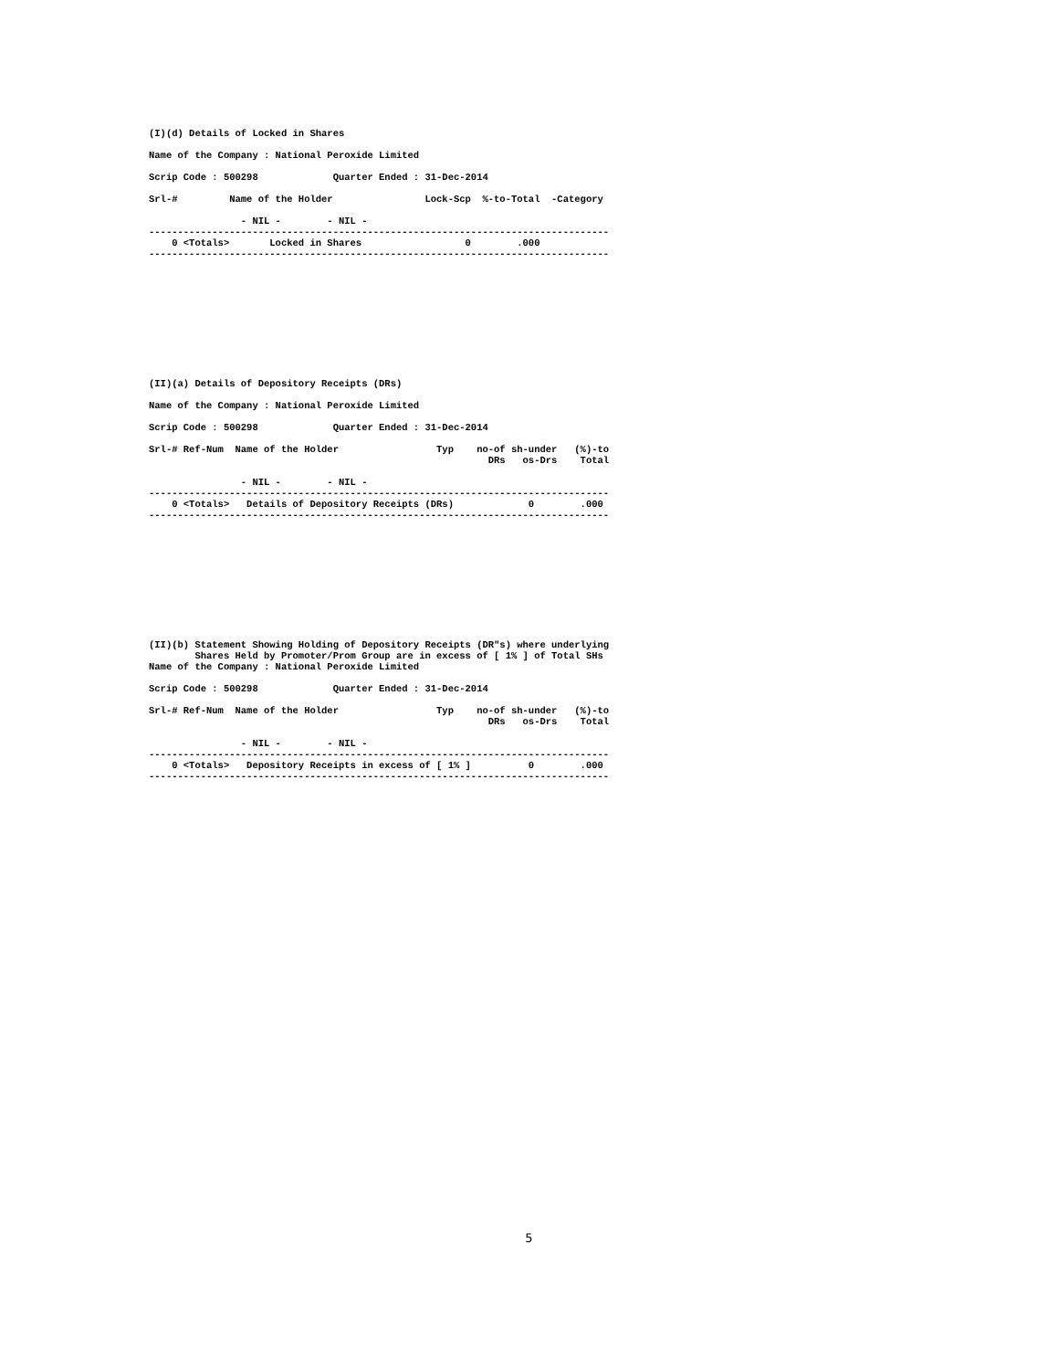(I)(d) Details of Locked in Shares

Name of the Company : National Peroxide Limited

Scrip Code : 500298             Quarter Ended : 31-Dec-2014

Srl-#         Name of the Holder                Lock-Scp  %-to-Total  -Category

                - NIL -        - NIL -
--------------------------------------------------------------------------------
    0 <Totals>       Locked in Shares                  0        .000
--------------------------------------------------------------------------------
(II)(a) Details of Depository Receipts (DRs)

Name of the Company : National Peroxide Limited

Scrip Code : 500298             Quarter Ended : 31-Dec-2014

Srl-# Ref-Num  Name of the Holder                 Typ    no-of sh-under   (%)-to
                                                           DRs   os-Drs    Total

                - NIL -        - NIL -
--------------------------------------------------------------------------------
    0 <Totals>   Details of Depository Receipts (DRs)             0        .000
--------------------------------------------------------------------------------
(II)(b) Statement Showing Holding of Depository Receipts (DR"s) where underlying
        Shares Held by Promoter/Prom Group are in excess of [ 1% ] of Total SHs
Name of the Company : National Peroxide Limited

Scrip Code : 500298             Quarter Ended : 31-Dec-2014

Srl-# Ref-Num  Name of the Holder                 Typ    no-of sh-under   (%)-to
                                                           DRs   os-Drs    Total

                - NIL -        - NIL -
--------------------------------------------------------------------------------
    0 <Totals>   Depository Receipts in excess of [ 1% ]          0        .000
--------------------------------------------------------------------------------
5